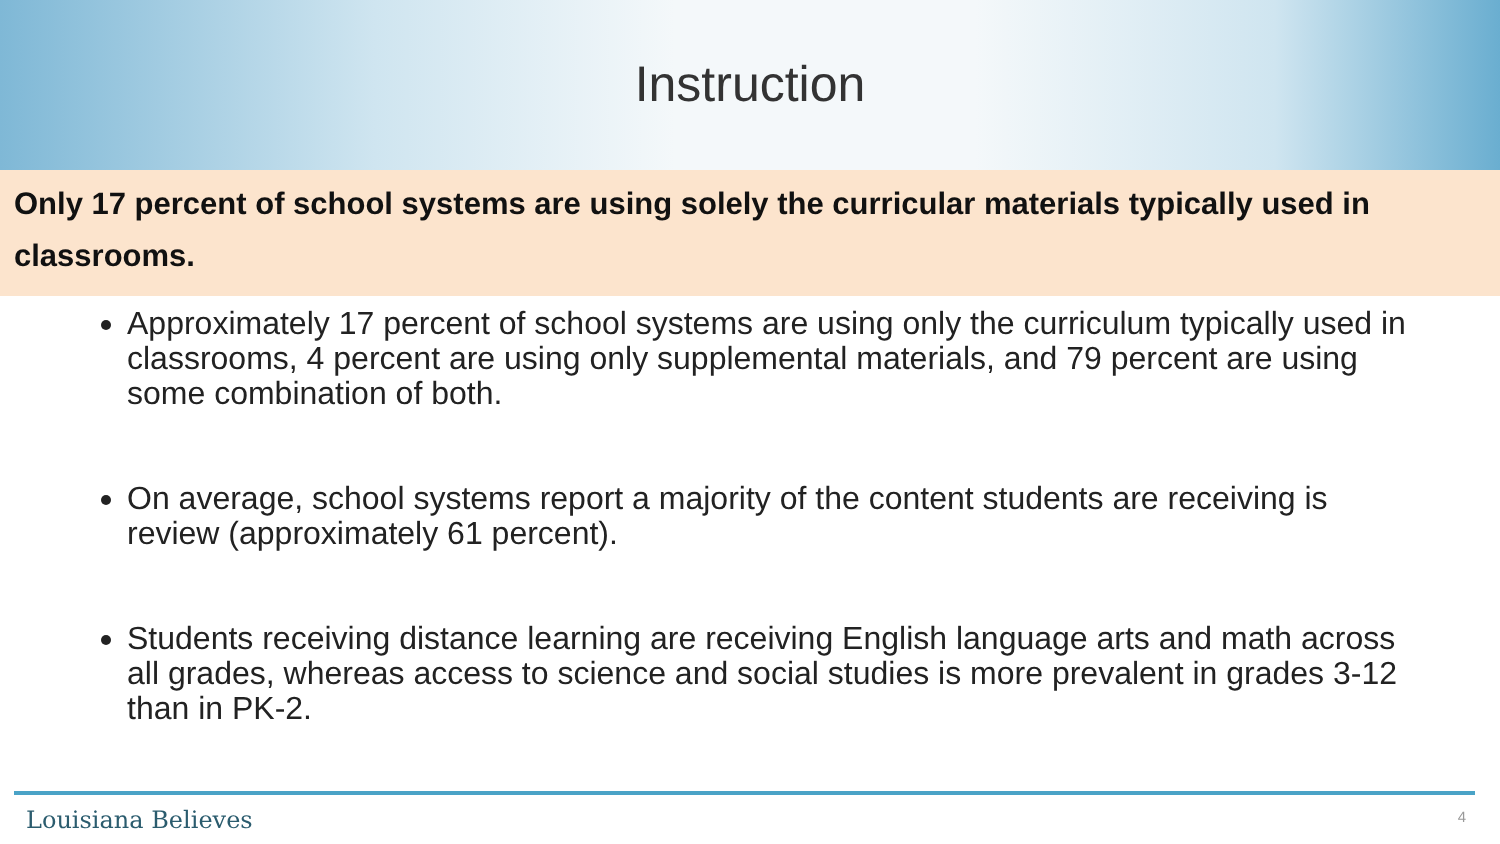Instruction
Only 17 percent of school systems are using solely the curricular materials typically used in classrooms.
Approximately 17 percent of school systems are using only the curriculum typically used in classrooms, 4 percent are using only supplemental materials, and 79 percent are using some combination of both.
On average, school systems report a majority of the content students are receiving is review (approximately 61 percent).
Students receiving distance learning are receiving English language arts and math across all grades, whereas access to science and social studies is more prevalent in grades 3-12 than in PK-2.
Louisiana Believes 4